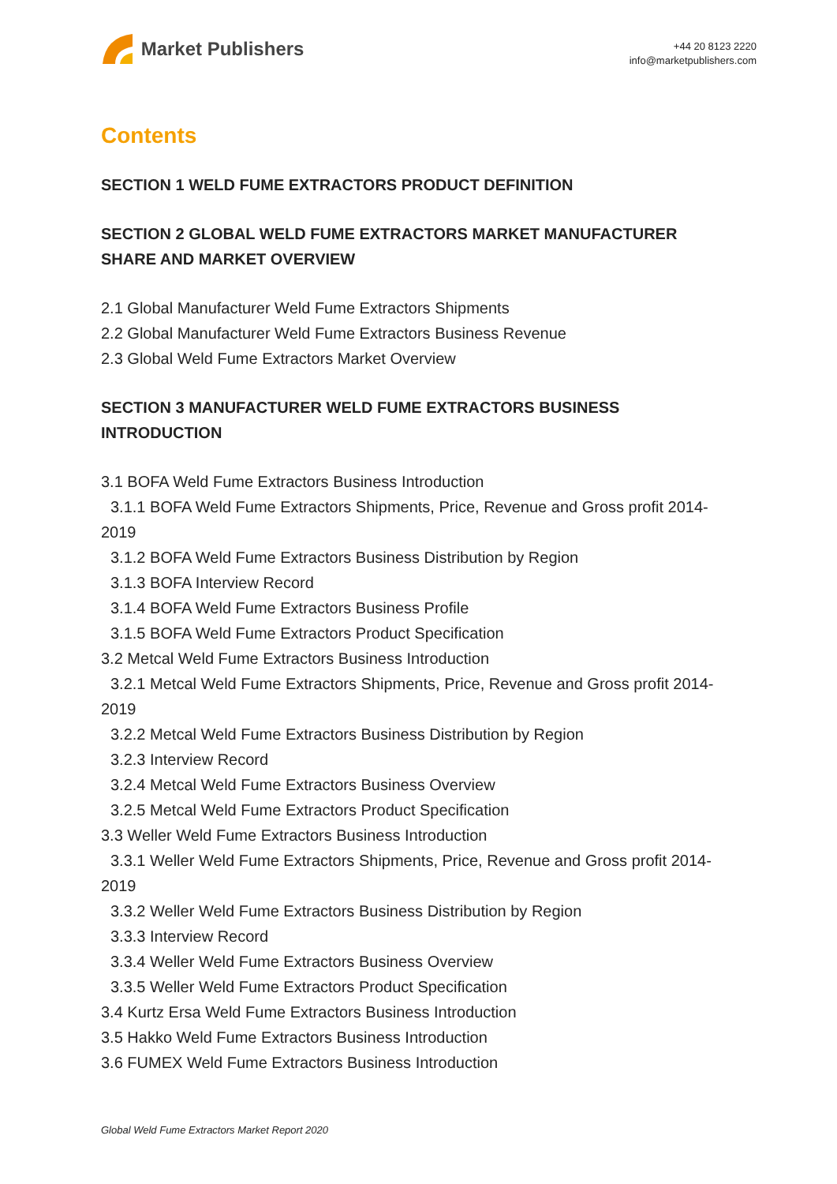Market Publishers
+44 20 8123 2220
info@marketpublishers.com
Contents
SECTION 1 WELD FUME EXTRACTORS PRODUCT DEFINITION
SECTION 2 GLOBAL WELD FUME EXTRACTORS MARKET MANUFACTURER SHARE AND MARKET OVERVIEW
2.1 Global Manufacturer Weld Fume Extractors Shipments
2.2 Global Manufacturer Weld Fume Extractors Business Revenue
2.3 Global Weld Fume Extractors Market Overview
SECTION 3 MANUFACTURER WELD FUME EXTRACTORS BUSINESS INTRODUCTION
3.1 BOFA Weld Fume Extractors Business Introduction
3.1.1 BOFA Weld Fume Extractors Shipments, Price, Revenue and Gross profit 2014-2019
3.1.2 BOFA Weld Fume Extractors Business Distribution by Region
3.1.3 BOFA Interview Record
3.1.4 BOFA Weld Fume Extractors Business Profile
3.1.5 BOFA Weld Fume Extractors Product Specification
3.2 Metcal Weld Fume Extractors Business Introduction
3.2.1 Metcal Weld Fume Extractors Shipments, Price, Revenue and Gross profit 2014-2019
3.2.2 Metcal Weld Fume Extractors Business Distribution by Region
3.2.3 Interview Record
3.2.4 Metcal Weld Fume Extractors Business Overview
3.2.5 Metcal Weld Fume Extractors Product Specification
3.3 Weller Weld Fume Extractors Business Introduction
3.3.1 Weller Weld Fume Extractors Shipments, Price, Revenue and Gross profit 2014-2019
3.3.2 Weller Weld Fume Extractors Business Distribution by Region
3.3.3 Interview Record
3.3.4 Weller Weld Fume Extractors Business Overview
3.3.5 Weller Weld Fume Extractors Product Specification
3.4 Kurtz Ersa Weld Fume Extractors Business Introduction
3.5 Hakko Weld Fume Extractors Business Introduction
3.6 FUMEX Weld Fume Extractors Business Introduction
Global Weld Fume Extractors Market Report 2020